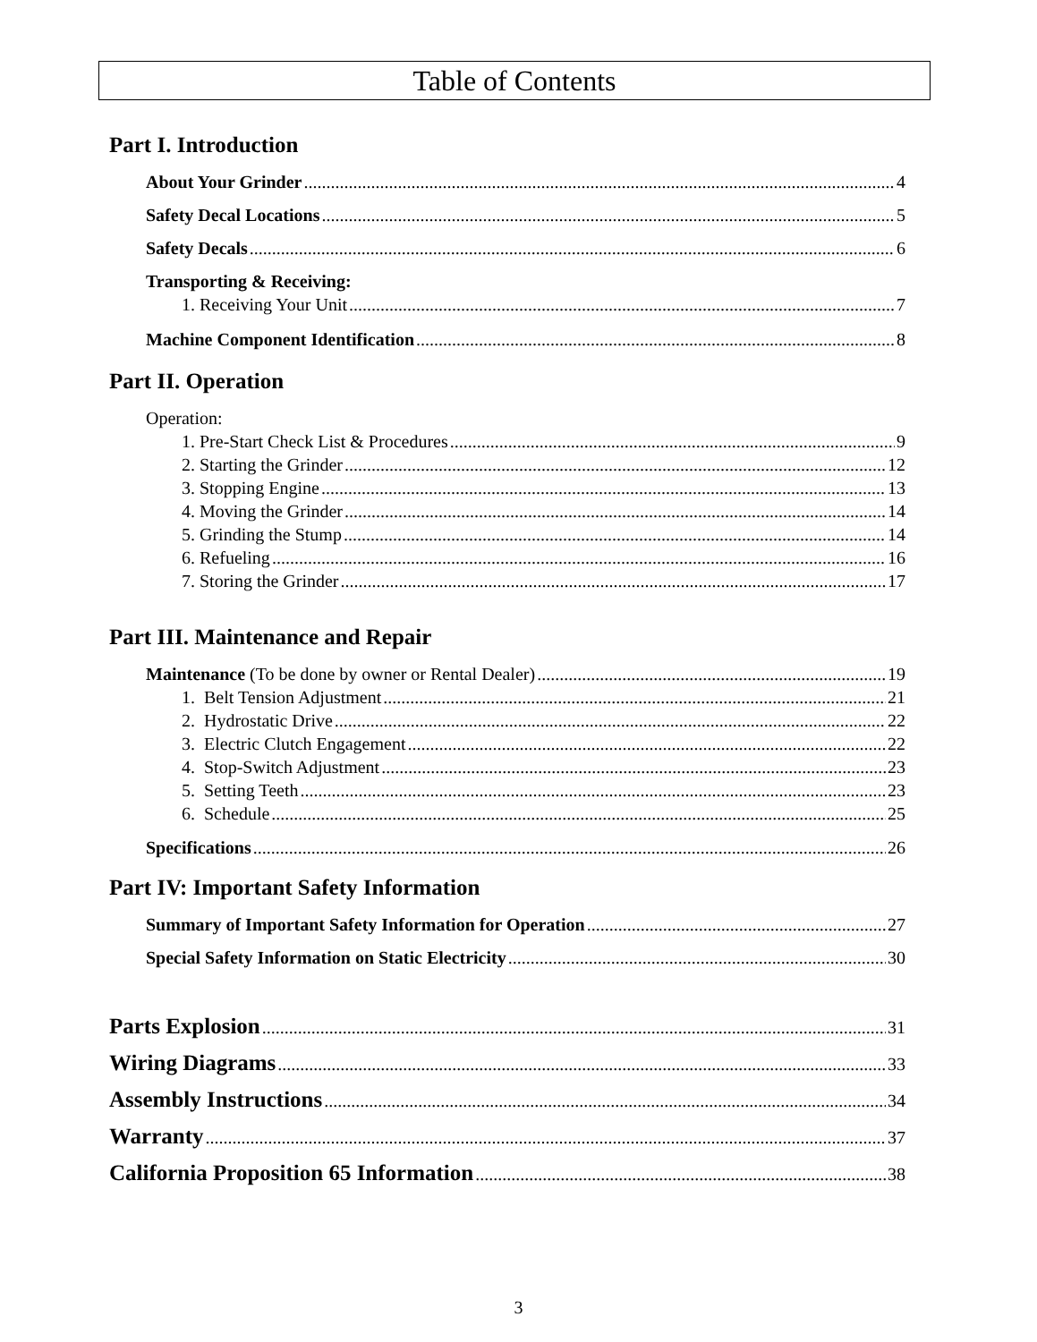Table of Contents
Part I. Introduction
About Your Grinder 4
Safety Decal Locations 5
Safety Decals 6
Transporting & Receiving:
1. Receiving Your Unit 7
Machine Component Identification 8
Part II. Operation
Operation:
1. Pre-Start Check List & Procedures 9
2. Starting the Grinder 12
3. Stopping Engine 13
4. Moving the Grinder 14
5. Grinding the Stump 14
6. Refueling 16
7. Storing the Grinder 17
Part III. Maintenance and Repair
Maintenance (To be done by owner or Rental Dealer) 19
1. Belt Tension Adjustment 21
2. Hydrostatic Drive 22
3. Electric Clutch Engagement 22
4. Stop-Switch Adjustment 23
5. Setting Teeth 23
6. Schedule 25
Specifications 26
Part IV: Important Safety Information
Summary of Important Safety Information for Operation 27
Special Safety Information on Static Electricity 30
Parts Explosion 31
Wiring Diagrams 33
Assembly Instructions 34
Warranty 37
California Proposition 65 Information 38
3